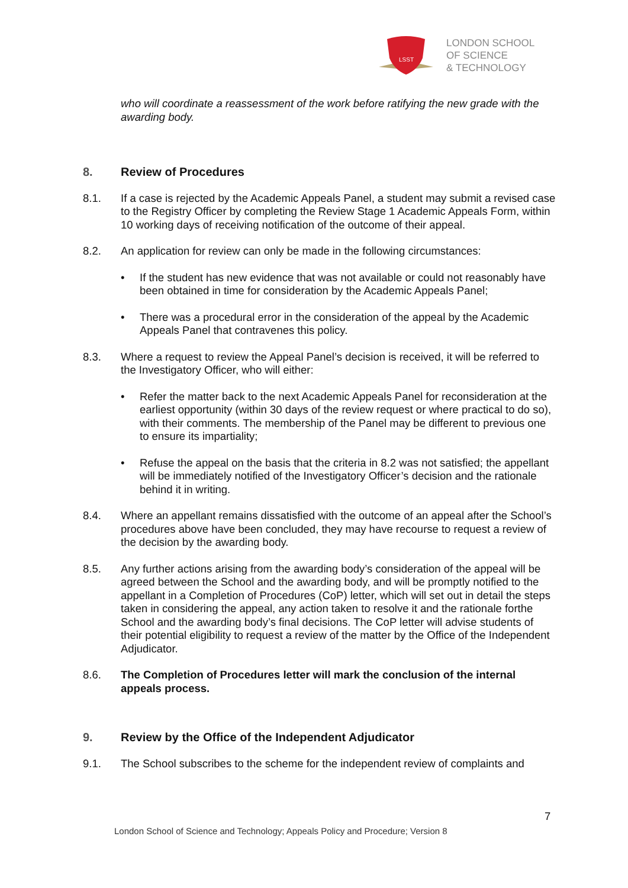LSST
LONDON SCHOOL
OF SCIENCE
& TECHNOLOGY
who will coordinate a reassessment of the work before ratifying the new grade with the awarding body.
8. Review of Procedures
8.1. If a case is rejected by the Academic Appeals Panel, a student may submit a revised case to the Registry Officer by completing the Review Stage 1 Academic Appeals Form, within 10 working days of receiving notification of the outcome of their appeal.
8.2. An application for review can only be made in the following circumstances:
• If the student has new evidence that was not available or could not reasonably have been obtained in time for consideration by the Academic Appeals Panel;
• There was a procedural error in the consideration of the appeal by the Academic Appeals Panel that contravenes this policy.
8.3. Where a request to review the Appeal Panel’s decision is received, it will be referred to the Investigatory Officer, who will either:
• Refer the matter back to the next Academic Appeals Panel for reconsideration at the earliest opportunity (within 30 days of the review request or where practical to do so), with their comments. The membership of the Panel may be different to previous one to ensure its impartiality;
• Refuse the appeal on the basis that the criteria in 8.2 was not satisfied; the appellant will be immediately notified of the Investigatory Officer’s decision and the rationale behind it in writing.
8.4. Where an appellant remains dissatisfied with the outcome of an appeal after the School’s procedures above have been concluded, they may have recourse to request a review of the decision by the awarding body.
8.5. Any further actions arising from the awarding body’s consideration of the appeal will be agreed between the School and the awarding body, and will be promptly notified to the appellant in a Completion of Procedures (CoP) letter, which will set out in detail the steps taken in considering the appeal, any action taken to resolve it and the rationale forthe School and the awarding body’s final decisions. The CoP letter will advise students of their potential eligibility to request a review of the matter by the Office of the Independent Adjudicator.
8.6. The Completion of Procedures letter will mark the conclusion of the internal appeals process.
9. Review by the Office of the Independent Adjudicator
9.1. The School subscribes to the scheme for the independent review of complaints and
7
London School of Science and Technology; Appeals Policy and Procedure; Version 8